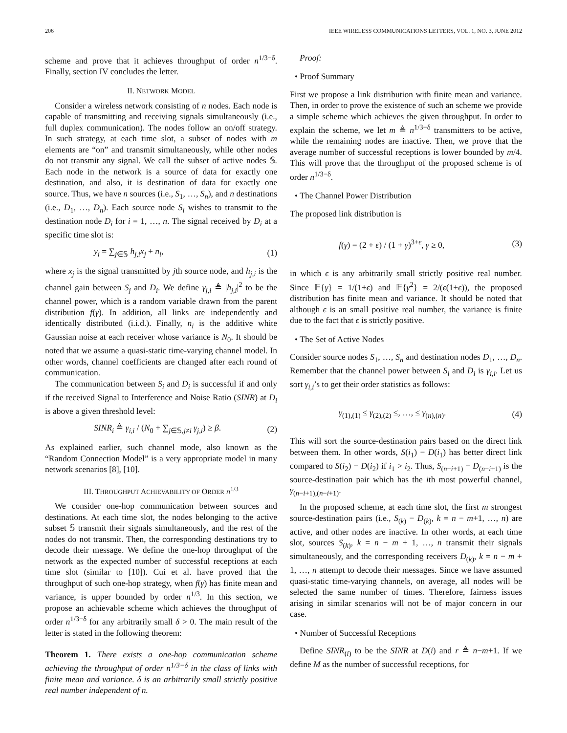206 IEEE WIRELESS COMMUNICATIONS LETTERS, VOL. 1, NO. 3, JUNE 2012
scheme and prove that it achieves throughput of order n<sup>1/3−δ</sup>. Finally, section IV concludes the letter.
II. NETWORK MODEL
Consider a wireless network consisting of n nodes. Each node is capable of transmitting and receiving signals simultaneously (i.e., full duplex communication). The nodes follow an on/off strategy. In such strategy, at each time slot, a subset of nodes with m elements are “on” and transmit simultaneously, while other nodes do not transmit any signal. We call the subset of active nodes 𝕊. Each node in the network is a source of data for exactly one destination, and also, it is destination of data for exactly one source. Thus, we have n sources (i.e., S<sub>1</sub>, …, S<sub>n</sub>), and n destinations (i.e., D<sub>1</sub>, …, D<sub>n</sub>). Each source node S<sub>i</sub> wishes to transmit to the destination node D<sub>i</sub> for i = 1, …, n. The signal received by D<sub>i</sub> at a specific time slot is:
y<sub>i</sub> = ∑<sub>j∈𝕊</sub> h<sub>j,i</sub>x<sub>j</sub> + n<sub>i</sub>, (1)
where x<sub>j</sub> is the signal transmitted by jth source node, and h<sub>j,i</sub> is the channel gain between S<sub>j</sub> and D<sub>i</sub>. We define γ<sub>j,i</sub> ≜ |h<sub>j,i</sub>|<sup>2</sup> to be the channel power, which is a random variable drawn from the parent distribution f(γ). In addition, all links are independently and identically distributed (i.i.d.). Finally, n<sub>i</sub> is the additive white Gaussian noise at each receiver whose variance is N<sub>0</sub>. It should be noted that we assume a quasi-static time-varying channel model. In other words, channel coefficients are changed after each round of communication.
The communication between S<sub>i</sub> and D<sub>i</sub> is successful if and only if the received Signal to Interference and Noise Ratio (SINR) at D<sub>i</sub> is above a given threshold level:
SINR<sub>i</sub> ≜ γ<sub>i,i</sub> / (N<sub>0</sub> + ∑<sub>j∈𝕊,j≠i</sub> γ<sub>j,i</sub>) ≥ β. (2)
As explained earlier, such channel mode, also known as the “Random Connection Model” is a very appropriate model in many network scenarios [8], [10].
III. THROUGHPUT ACHIEVABILITY OF ORDER n<sup>1/3</sup>
We consider one-hop communication between sources and destinations. At each time slot, the nodes belonging to the active subset 𝕊 transmit their signals simultaneously, and the rest of the nodes do not transmit. Then, the corresponding destinations try to decode their message. We define the one-hop throughput of the network as the expected number of successful receptions at each time slot (similar to [10]). Cui et al. have proved that the throughput of such one-hop strategy, when f(γ) has finite mean and variance, is upper bounded by order n<sup>1/3</sup>. In this section, we propose an achievable scheme which achieves the throughput of order n<sup>1/3−δ</sup> for any arbitrarily small δ > 0. The main result of the letter is stated in the following theorem:
Theorem 1. There exists a one-hop communication scheme achieving the throughput of order n<sup>1/3−δ</sup> in the class of links with finite mean and variance. δ is an arbitrarily small strictly positive real number independent of n.
Proof:
• Proof Summary
First we propose a link distribution with finite mean and variance. Then, in order to prove the existence of such an scheme we provide a simple scheme which achieves the given throughput. In order to explain the scheme, we let m ≜ n<sup>1/3−δ</sup> transmitters to be active, while the remaining nodes are inactive. Then, we prove that the average number of successful receptions is lower bounded by m/4. This will prove that the throughput of the proposed scheme is of order n<sup>1/3−δ</sup>.
• The Channel Power Distribution
The proposed link distribution is
f(γ) = (2 + ϵ) / (1 + γ)<sup>3+ϵ</sup>, γ ≥ 0, (3)
in which ϵ is any arbitrarily small strictly positive real number. Since 𝔼{γ} = 1/(1+ϵ) and 𝔼{γ<sup>2</sup>} = 2/(ϵ(1+ϵ)), the proposed distribution has finite mean and variance. It should be noted that although ϵ is an small positive real number, the variance is finite due to the fact that ϵ is strictly positive.
• The Set of Active Nodes
Consider source nodes S<sub>1</sub>, …, S<sub>n</sub> and destination nodes D<sub>1</sub>, …, D<sub>n</sub>. Remember that the channel power between S<sub>i</sub> and D<sub>i</sub> is γ<sub>i,i</sub>. Let us sort γ<sub>i,i</sub>’s to get their order statistics as follows:
γ<sub>(1),(1)</sub> ≤ γ<sub>(2),(2)</sub> ≤, …, ≤ γ<sub>(n),(n)</sub>. (4)
This will sort the source-destination pairs based on the direct link between them. In other words, S(i<sub>1</sub>) − D(i<sub>1</sub>) has better direct link compared to S(i<sub>2</sub>) − D(i<sub>2</sub>) if i<sub>1</sub> > i<sub>2</sub>. Thus, S<sub>(n−i+1)</sub> − D<sub>(n−i+1)</sub> is the source-destination pair which has the ith most powerful channel, γ<sub>(n−i+1),(n−i+1)</sub>.
In the proposed scheme, at each time slot, the first m strongest source-destination pairs (i.e., S<sub>(k)</sub> − D<sub>(k)</sub>, k = n − m+1, …, n) are active, and other nodes are inactive. In other words, at each time slot, sources S<sub>(k)</sub>, k = n − m + 1, …, n transmit their signals simultaneously, and the corresponding receivers D<sub>(k)</sub>, k = n − m + 1, …, n attempt to decode their messages. Since we have assumed quasi-static time-varying channels, on average, all nodes will be selected the same number of times. Therefore, fairness issues arising in similar scenarios will not be of major concern in our case.
• Number of Successful Receptions
Define SINR<sub>(i)</sub> to be the SINR at D(i) and r ≜ n−m+1. If we define M as the number of successful receptions, for